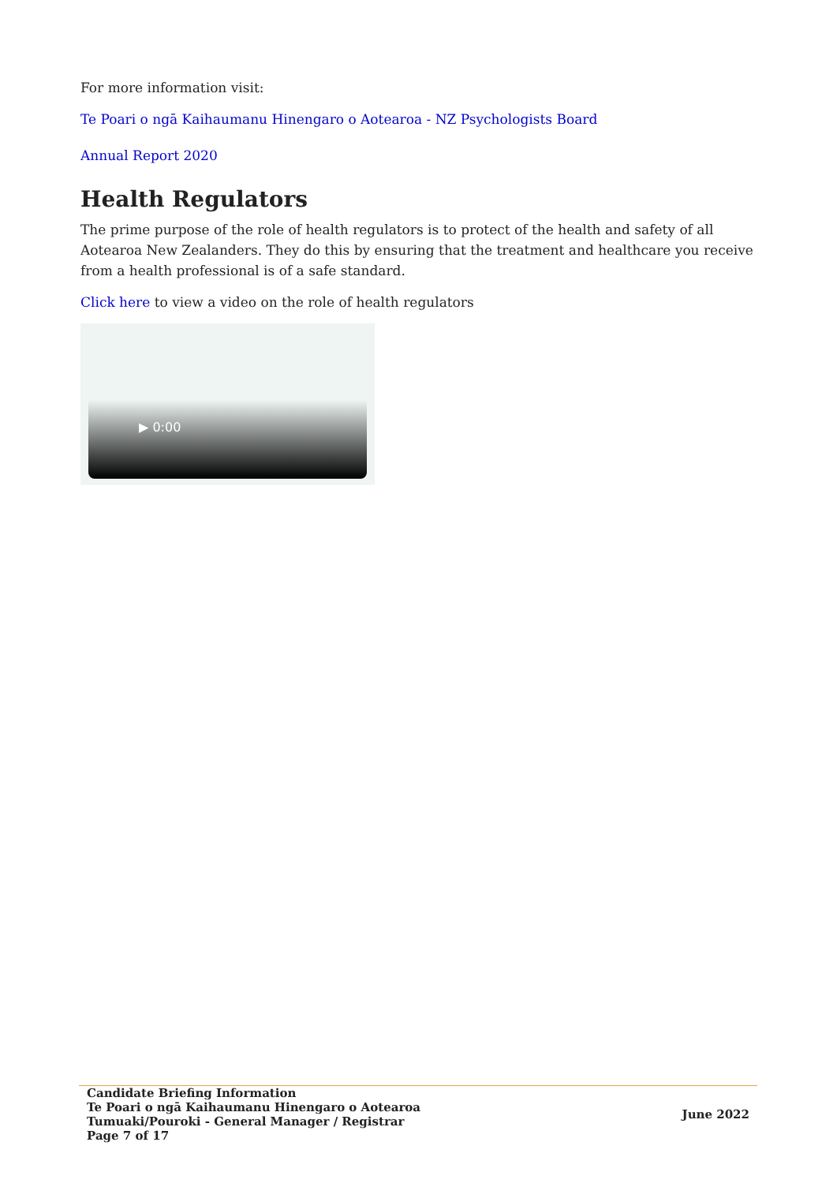For more information visit:
Te Poari o ngā Kaihaumanu Hinengaro o Aotearoa - NZ Psychologists Board
Annual Report 2020
Health Regulators
The prime purpose of the role of health regulators is to protect of the health and safety of all Aotearoa New Zealanders. They do this by ensuring that the treatment and healthcare you receive from a health professional is of a safe standard.
Click here to view a video on the role of health regulators
▶ 0:00
Candidate Briefing Information
Te Poari o ngā Kaihaumanu Hinengaro o Aotearoa
Tumuaki/Pouroki - General Manager / Registrar
Page 7 of 17
June 2022